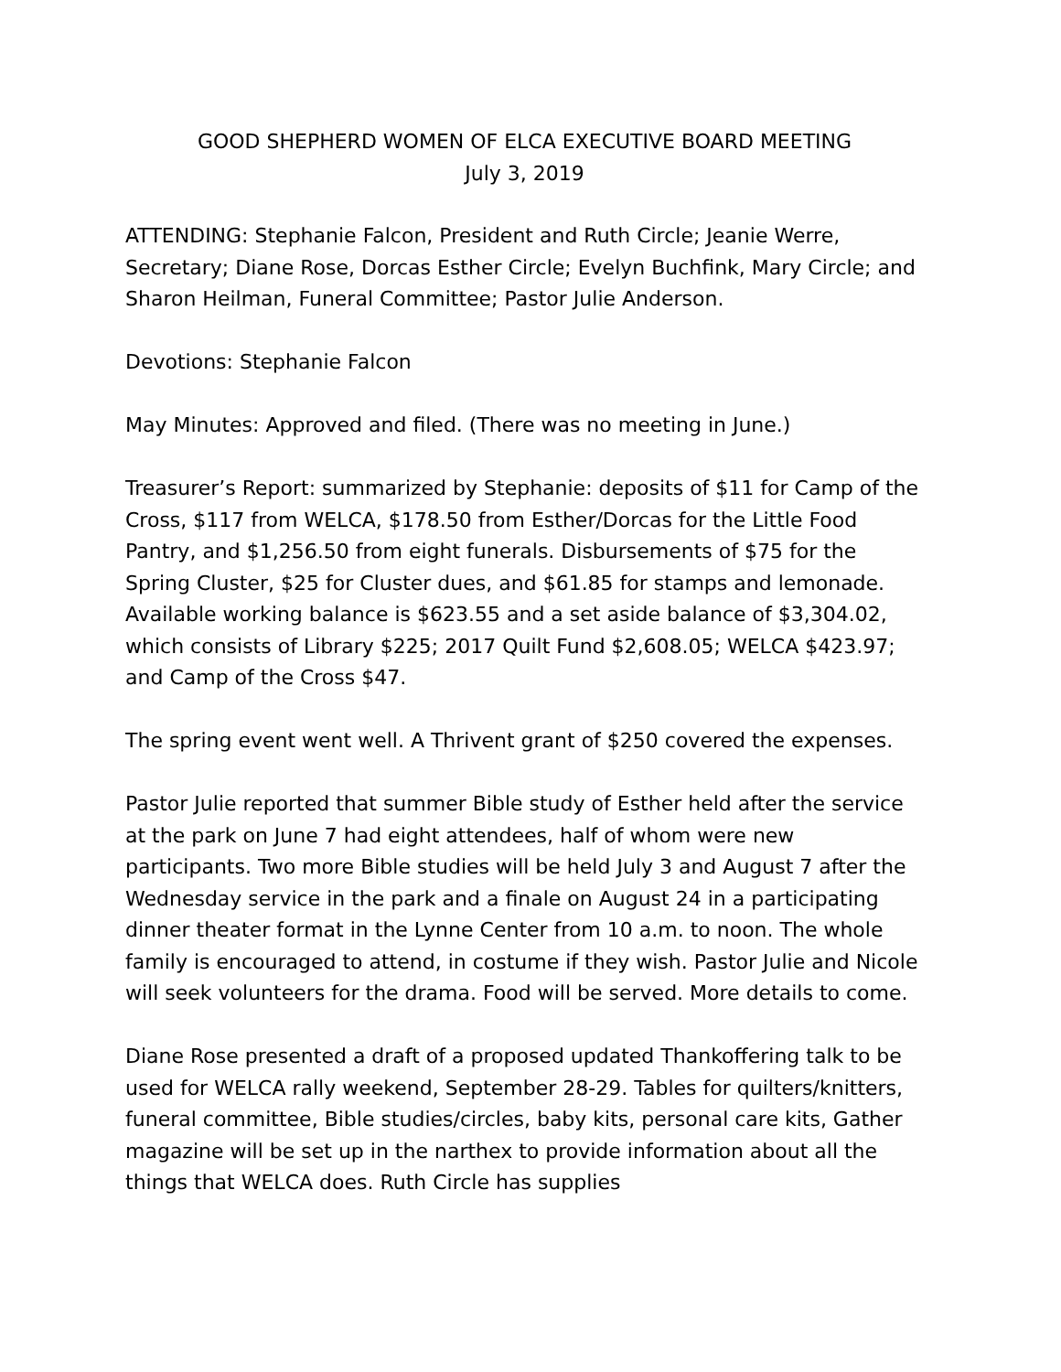GOOD SHEPHERD WOMEN OF ELCA EXECUTIVE BOARD MEETING
July 3, 2019
ATTENDING: Stephanie Falcon, President and Ruth Circle; Jeanie Werre, Secretary; Diane Rose, Dorcas Esther Circle; Evelyn Buchfink, Mary Circle; and Sharon Heilman, Funeral Committee; Pastor Julie Anderson.
Devotions: Stephanie Falcon
May Minutes: Approved and filed. (There was no meeting in June.)
Treasurer’s Report: summarized by Stephanie: deposits of $11 for Camp of the Cross, $117 from WELCA, $178.50 from Esther/Dorcas for the Little Food Pantry, and $1,256.50 from eight funerals. Disbursements of $75 for the Spring Cluster, $25 for Cluster dues, and $61.85 for stamps and lemonade. Available working balance is $623.55 and a set aside balance of $3,304.02, which consists of Library $225; 2017 Quilt Fund $2,608.05; WELCA $423.97; and Camp of the Cross $47.
The spring event went well. A Thrivent grant of $250 covered the expenses.
Pastor Julie reported that summer Bible study of Esther held after the service at the park on June 7 had eight attendees, half of whom were new participants. Two more Bible studies will be held July 3 and August 7 after the Wednesday service in the park and a finale on August 24 in a participating dinner theater format in the Lynne Center from 10 a.m. to noon. The whole family is encouraged to attend, in costume if they wish. Pastor Julie and Nicole will seek volunteers for the drama. Food will be served. More details to come.
Diane Rose presented a draft of a proposed updated Thankoffering talk to be used for WELCA rally weekend, September 28-29. Tables for quilters/knitters, funeral committee, Bible studies/circles, baby kits, personal care kits, Gather magazine will be set up in the narthex to provide information about all the things that WELCA does. Ruth Circle has supplies